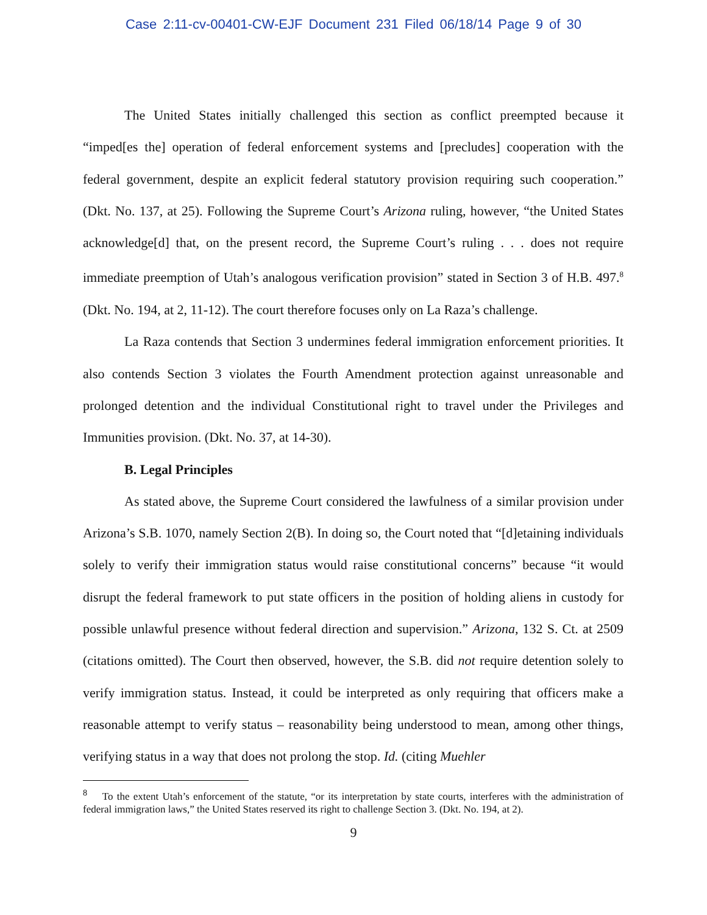Case 2:11-cv-00401-CW-EJF Document 231 Filed 06/18/14 Page 9 of 30
The United States initially challenged this section as conflict preempted because it “imped[es the] operation of federal enforcement systems and [precludes] cooperation with the federal government, despite an explicit federal statutory provision requiring such cooperation.” (Dkt. No. 137, at 25). Following the Supreme Court’s Arizona ruling, however, “the United States acknowledge[d] that, on the present record, the Supreme Court’s ruling . . . does not require immediate preemption of Utah’s analogous verification provision” stated in Section 3 of H.B. 497.<sup>8</sup> (Dkt. No. 194, at 2, 11-12). The court therefore focuses only on La Raza’s challenge.
La Raza contends that Section 3 undermines federal immigration enforcement priorities. It also contends Section 3 violates the Fourth Amendment protection against unreasonable and prolonged detention and the individual Constitutional right to travel under the Privileges and Immunities provision. (Dkt. No. 37, at 14-30).
B. Legal Principles
As stated above, the Supreme Court considered the lawfulness of a similar provision under Arizona’s S.B. 1070, namely Section 2(B). In doing so, the Court noted that “[d]etaining individuals solely to verify their immigration status would raise constitutional concerns” because “it would disrupt the federal framework to put state officers in the position of holding aliens in custody for possible unlawful presence without federal direction and supervision.” Arizona, 132 S. Ct. at 2509 (citations omitted). The Court then observed, however, the S.B. did not require detention solely to verify immigration status. Instead, it could be interpreted as only requiring that officers make a reasonable attempt to verify status – reasonability being understood to mean, among other things, verifying status in a way that does not prolong the stop. Id. (citing Muehler
<sup>8</sup> To the extent Utah’s enforcement of the statute, “or its interpretation by state courts, interferes with the administration of federal immigration laws,” the United States reserved its right to challenge Section 3. (Dkt. No. 194, at 2).
9